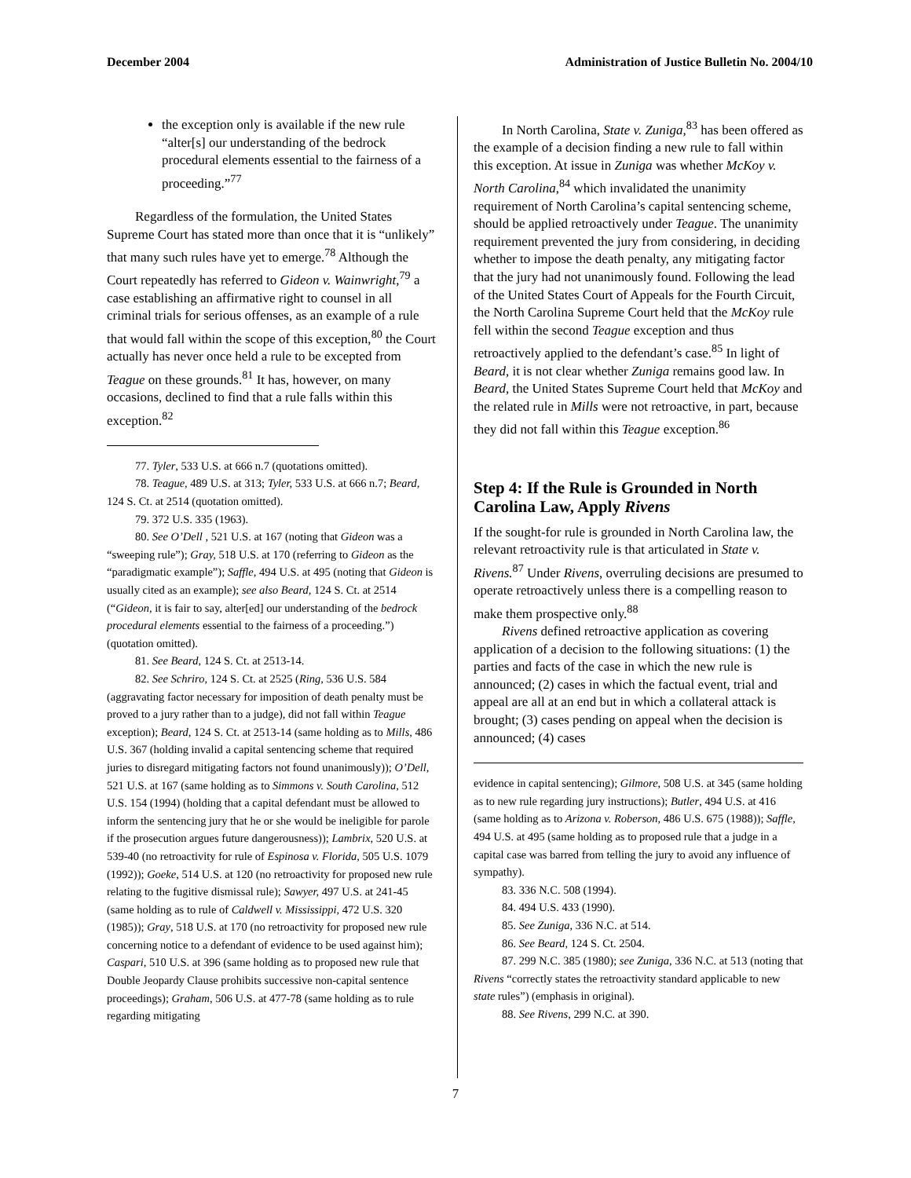December 2004 Administration of Justice Bulletin No. 2004/10
the exception only is available if the new rule “alter[s] our understanding of the bedrock procedural elements essential to the fairness of a proceeding.”<sup>77</sup>
Regardless of the formulation, the United States Supreme Court has stated more than once that it is “unlikely” that many such rules have yet to emerge.<sup>78</sup> Although the Court repeatedly has referred to Gideon v. Wainwright,<sup>79</sup> a case establishing an affirmative right to counsel in all criminal trials for serious offenses, as an example of a rule that would fall within the scope of this exception,<sup>80</sup> the Court actually has never once held a rule to be excepted from Teague on these grounds.<sup>81</sup> It has, however, on many occasions, declined to find that a rule falls within this exception.<sup>82</sup>
77. Tyler, 533 U.S. at 666 n.7 (quotations omitted).
78. Teague, 489 U.S. at 313; Tyler, 533 U.S. at 666 n.7; Beard, 124 S. Ct. at 2514 (quotation omitted).
79. 372 U.S. 335 (1963).
80. See O’Dell , 521 U.S. at 167 (noting that Gideon was a “sweeping rule”); Gray, 518 U.S. at 170 (referring to Gideon as the “paradigmatic example”); Saffle, 494 U.S. at 495 (noting that Gideon is usually cited as an example); see also Beard, 124 S. Ct. at 2514 (“Gideon, it is fair to say, alter[ed] our understanding of the bedrock procedural elements essential to the fairness of a proceeding.”) (quotation omitted).
81. See Beard, 124 S. Ct. at 2513-14.
82. See Schriro, 124 S. Ct. at 2525 (Ring, 536 U.S. 584 (aggravating factor necessary for imposition of death penalty must be proved to a jury rather than to a judge), did not fall within Teague exception); Beard, 124 S. Ct. at 2513-14 (same holding as to Mills, 486 U.S. 367 (holding invalid a capital sentencing scheme that required juries to disregard mitigating factors not found unanimously)); O’Dell, 521 U.S. at 167 (same holding as to Simmons v. South Carolina, 512 U.S. 154 (1994) (holding that a capital defendant must be allowed to inform the sentencing jury that he or she would be ineligible for parole if the prosecution argues future dangerousness)); Lambrix, 520 U.S. at 539-40 (no retroactivity for rule of Espinosa v. Florida, 505 U.S. 1079 (1992)); Goeke, 514 U.S. at 120 (no retroactivity for proposed new rule relating to the fugitive dismissal rule); Sawyer, 497 U.S. at 241-45 (same holding as to rule of Caldwell v. Mississippi, 472 U.S. 320 (1985)); Gray, 518 U.S. at 170 (no retroactivity for proposed new rule concerning notice to a defendant of evidence to be used against him); Caspari, 510 U.S. at 396 (same holding as to proposed new rule that Double Jeopardy Clause prohibits successive non-capital sentence proceedings); Graham, 506 U.S. at 477-78 (same holding as to rule regarding mitigating
In North Carolina, State v. Zuniga,<sup>83</sup> has been offered as the example of a decision finding a new rule to fall within this exception. At issue in Zuniga was whether McKoy v. North Carolina,<sup>84</sup> which invalidated the unanimity requirement of North Carolina’s capital sentencing scheme, should be applied retroactively under Teague. The unanimity requirement prevented the jury from considering, in deciding whether to impose the death penalty, any mitigating factor that the jury had not unanimously found. Following the lead of the United States Court of Appeals for the Fourth Circuit, the North Carolina Supreme Court held that the McKoy rule fell within the second Teague exception and thus retroactively applied to the defendant’s case.<sup>85</sup> In light of Beard, it is not clear whether Zuniga remains good law. In Beard, the United States Supreme Court held that McKoy and the related rule in Mills were not retroactive, in part, because they did not fall within this Teague exception.<sup>86</sup>
Step 4: If the Rule is Grounded in North Carolina Law, Apply Rivens
If the sought-for rule is grounded in North Carolina law, the relevant retroactivity rule is that articulated in State v. Rivens.<sup>87</sup> Under Rivens, overruling decisions are presumed to operate retroactively unless there is a compelling reason to make them prospective only.<sup>88</sup>
Rivens defined retroactive application as covering application of a decision to the following situations: (1) the parties and facts of the case in which the new rule is announced; (2) cases in which the factual event, trial and appeal are all at an end but in which a collateral attack is brought; (3) cases pending on appeal when the decision is announced; (4) cases
evidence in capital sentencing); Gilmore, 508 U.S. at 345 (same holding as to new rule regarding jury instructions); Butler, 494 U.S. at 416 (same holding as to Arizona v. Roberson, 486 U.S. 675 (1988)); Saffle, 494 U.S. at 495 (same holding as to proposed rule that a judge in a capital case was barred from telling the jury to avoid any influence of sympathy).
83. 336 N.C. 508 (1994).
84. 494 U.S. 433 (1990).
85. See Zuniga, 336 N.C. at 514.
86. See Beard, 124 S. Ct. 2504.
87. 299 N.C. 385 (1980); see Zuniga, 336 N.C. at 513 (noting that Rivens “correctly states the retroactivity standard applicable to new state rules”) (emphasis in original).
88. See Rivens, 299 N.C. at 390.
7